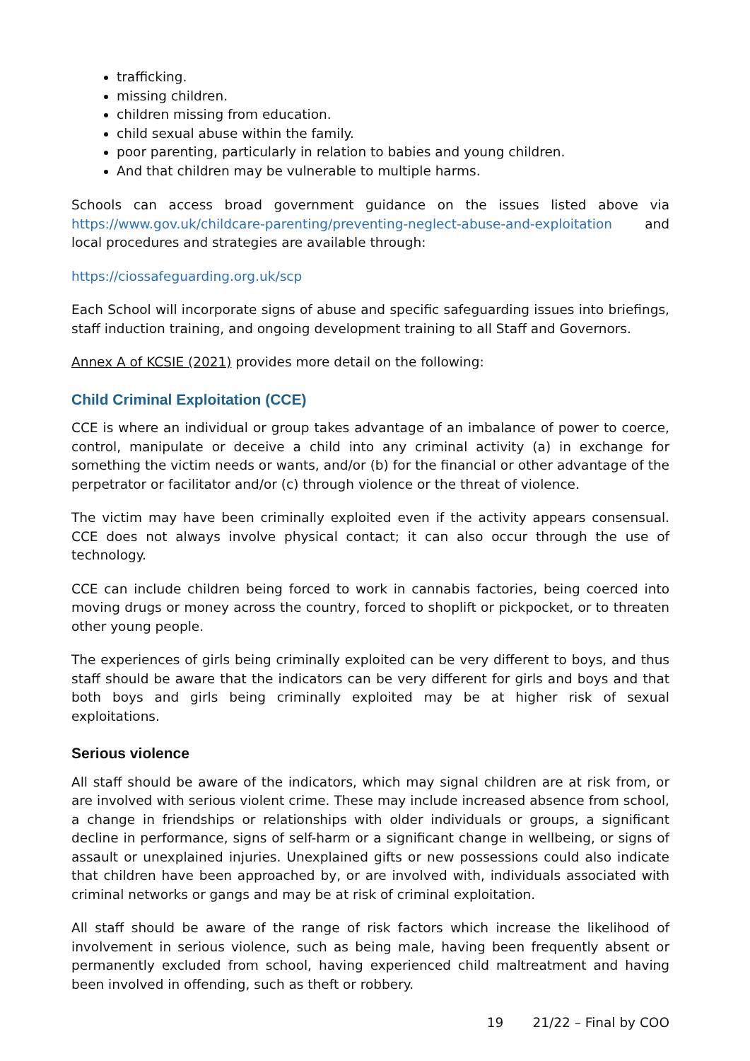trafficking.
missing children.
children missing from education.
child sexual abuse within the family.
poor parenting, particularly in relation to babies and young children.
And that children may be vulnerable to multiple harms.
Schools can access broad government guidance on the issues listed above via https://www.gov.uk/childcare-parenting/preventing-neglect-abuse-and-exploitation and local procedures and strategies are available through:
https://ciossafeguarding.org.uk/scp
Each School will incorporate signs of abuse and specific safeguarding issues into briefings, staff induction training, and ongoing development training to all Staff and Governors.
Annex A of KCSIE (2021) provides more detail on the following:
Child Criminal Exploitation (CCE)
CCE is where an individual or group takes advantage of an imbalance of power to coerce, control, manipulate or deceive a child into any criminal activity (a) in exchange for something the victim needs or wants, and/or (b) for the financial or other advantage of the perpetrator or facilitator and/or (c) through violence or the threat of violence.
The victim may have been criminally exploited even if the activity appears consensual. CCE does not always involve physical contact; it can also occur through the use of technology.
CCE can include children being forced to work in cannabis factories, being coerced into moving drugs or money across the country, forced to shoplift or pickpocket, or to threaten other young people.
The experiences of girls being criminally exploited can be very different to boys, and thus staff should be aware that the indicators can be very different for girls and boys and that both boys and girls being criminally exploited may be at higher risk of sexual exploitations.
Serious violence
All staff should be aware of the indicators, which may signal children are at risk from, or are involved with serious violent crime. These may include increased absence from school, a change in friendships or relationships with older individuals or groups, a significant decline in performance, signs of self-harm or a significant change in wellbeing, or signs of assault or unexplained injuries. Unexplained gifts or new possessions could also indicate that children have been approached by, or are involved with, individuals associated with criminal networks or gangs and may be at risk of criminal exploitation.
All staff should be aware of the range of risk factors which increase the likelihood of involvement in serious violence, such as being male, having been frequently absent or permanently excluded from school, having experienced child maltreatment and having been involved in offending, such as theft or robbery.
19 21/22 – Final by COO